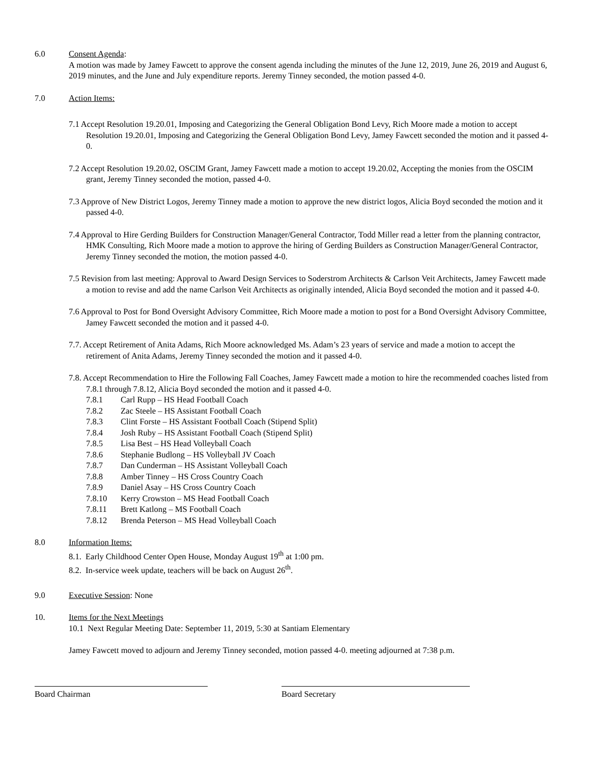6.0 Consent Agenda:
A motion was made by Jamey Fawcett to approve the consent agenda including the minutes of the June 12, 2019, June 26, 2019 and August 6, 2019 minutes, and the June and July expenditure reports. Jeremy Tinney seconded, the motion passed 4-0.
7.0 Action Items:
7.1 Accept Resolution 19.20.01, Imposing and Categorizing the General Obligation Bond Levy, Rich Moore made a motion to accept Resolution 19.20.01, Imposing and Categorizing the General Obligation Bond Levy, Jamey Fawcett seconded the motion and it passed 4-0.
7.2 Accept Resolution 19.20.02, OSCIM Grant, Jamey Fawcett made a motion to accept 19.20.02, Accepting the monies from the OSCIM grant, Jeremy Tinney seconded the motion, passed 4-0.
7.3 Approve of New District Logos, Jeremy Tinney made a motion to approve the new district logos, Alicia Boyd seconded the motion and it passed 4-0.
7.4 Approval to Hire Gerding Builders for Construction Manager/General Contractor, Todd Miller read a letter from the planning contractor, HMK Consulting, Rich Moore made a motion to approve the hiring of Gerding Builders as Construction Manager/General Contractor, Jeremy Tinney seconded the motion, the motion passed 4-0.
7.5 Revision from last meeting: Approval to Award Design Services to Soderstrom Architects & Carlson Veit Architects, Jamey Fawcett made a motion to revise and add the name Carlson Veit Architects as originally intended, Alicia Boyd seconded the motion and it passed 4-0.
7.6 Approval to Post for Bond Oversight Advisory Committee, Rich Moore made a motion to post for a Bond Oversight Advisory Committee, Jamey Fawcett seconded the motion and it passed 4-0.
7.7. Accept Retirement of Anita Adams, Rich Moore acknowledged Ms. Adam’s 23 years of service and made a motion to accept the retirement of Anita Adams, Jeremy Tinney seconded the motion and it passed 4-0.
7.8. Accept Recommendation to Hire the Following Fall Coaches, Jamey Fawcett made a motion to hire the recommended coaches listed from 7.8.1 through 7.8.12, Alicia Boyd seconded the motion and it passed 4-0.
7.8.1 Carl Rupp – HS Head Football Coach
7.8.2 Zac Steele – HS Assistant Football Coach
7.8.3 Clint Forste – HS Assistant Football Coach (Stipend Split)
7.8.4 Josh Ruby – HS Assistant Football Coach (Stipend Split)
7.8.5 Lisa Best – HS Head Volleyball Coach
7.8.6 Stephanie Budlong – HS Volleyball JV Coach
7.8.7 Dan Cunderman – HS Assistant Volleyball Coach
7.8.8 Amber Tinney – HS Cross Country Coach
7.8.9 Daniel Asay – HS Cross Country Coach
7.8.10 Kerry Crowston – MS Head Football Coach
7.8.11 Brett Katlong – MS Football Coach
7.8.12 Brenda Peterson – MS Head Volleyball Coach
8.0 Information Items:
8.1. Early Childhood Center Open House, Monday August 19<sup>th</sup> at 1:00 pm.
8.2. In-service week update, teachers will be back on August 26<sup>th</sup>.
9.0 Executive Session: None
10. Items for the Next Meetings
10.1 Next Regular Meeting Date: September 11, 2019, 5:30 at Santiam Elementary
Jamey Fawcett moved to adjourn and Jeremy Tinney seconded, motion passed 4-0. meeting adjourned at 7:38 p.m.
Board Chairman Board Secretary